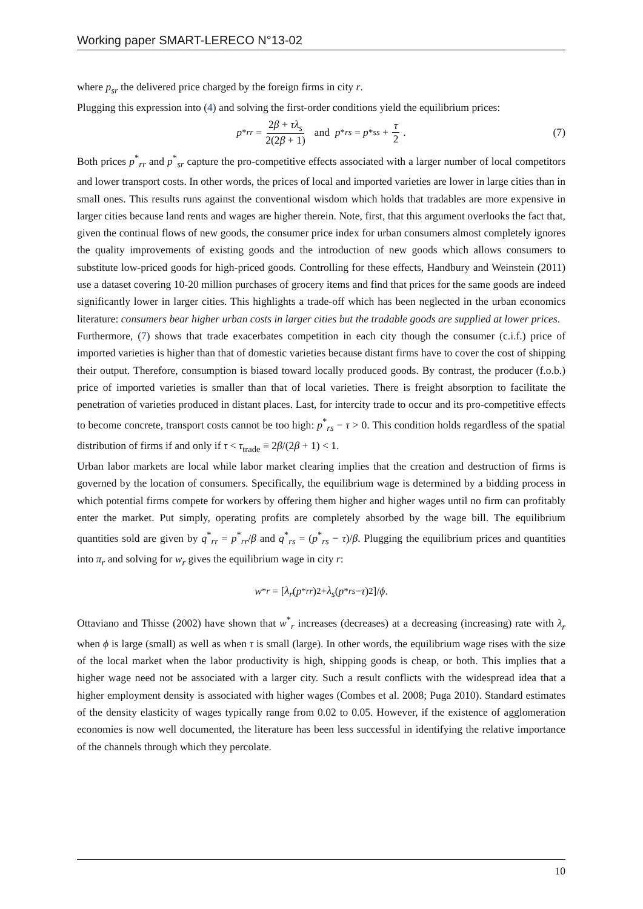Working paper SMART-LERECO N°13-02
where p<sub>sr</sub> the delivered price charged by the foreign firms in city r.
Plugging this expression into (4) and solving the first-order conditions yield the equilibrium prices:
p<sup>*</sup><sub>rr</sub> = 2β + τλ<sub>s</sub> 2(2β + 1) and p<sup>*</sup><sub>rs</sub> = p<sup>*</sup><sub>ss</sub> + τ 2. (7)
Both prices p<sup>*</sup><sub>rr</sub> and p<sup>*</sup><sub>sr</sub> capture the pro-competitive effects associated with a larger number of local competitors and lower transport costs. In other words, the prices of local and imported varieties are lower in large cities than in small ones. This results runs against the conventional wisdom which holds that tradables are more expensive in larger cities because land rents and wages are higher therein. Note, first, that this argument overlooks the fact that, given the continual flows of new goods, the consumer price index for urban consumers almost completely ignores the quality improvements of existing goods and the introduction of new goods which allows consumers to substitute low-priced goods for high-priced goods. Controlling for these effects, Handbury and Weinstein (2011) use a dataset covering 10-20 million purchases of grocery items and find that prices for the same goods are indeed significantly lower in larger cities. This highlights a trade-off which has been neglected in the urban economics literature: consumers bear higher urban costs in larger cities but the tradable goods are supplied at lower prices.
Furthermore, (7) shows that trade exacerbates competition in each city though the consumer (c.i.f.) price of imported varieties is higher than that of domestic varieties because distant firms have to cover the cost of shipping their output. Therefore, consumption is biased toward locally produced goods. By contrast, the producer (f.o.b.) price of imported varieties is smaller than that of local varieties. There is freight absorption to facilitate the penetration of varieties produced in distant places. Last, for intercity trade to occur and its pro-competitive effects to become concrete, transport costs cannot be too high: p<sup>*</sup><sub>rs</sub> − τ > 0. This condition holds regardless of the spatial distribution of firms if and only if τ < τ<sub>trade</sub> ≡ 2β/(2β + 1) < 1.
Urban labor markets are local while labor market clearing implies that the creation and destruction of firms is governed by the location of consumers. Specifically, the equilibrium wage is determined by a bidding process in which potential firms compete for workers by offering them higher and higher wages until no firm can profitably enter the market. Put simply, operating profits are completely absorbed by the wage bill. The equilibrium quantities sold are given by q<sup>*</sup><sub>rr</sub> = p<sup>*</sup><sub>rr</sub>/β and q<sup>*</sup><sub>rs</sub> = (p<sup>*</sup><sub>rs</sub> − τ)/β. Plugging the equilibrium prices and quantities into π<sub>r</sub> and solving for w<sub>r</sub> gives the equilibrium wage in city r:
w<sup>*</sup><sub>r</sub> = [λ<sub>r</sub> (p<sup>*</sup><sub>rr</sub>)<sup>2</sup> + λ<sub>s</sub> (p<sup>*</sup><sub>rs</sub> − τ)<sup>2</sup>]/ ϕ.
Ottaviano and Thisse (2002) have shown that w<sup>*</sup><sub>r</sub> increases (decreases) at a decreasing (increasing) rate with λ<sub>r</sub> when ϕ is large (small) as well as when τ is small (large). In other words, the equilibrium wage rises with the size of the local market when the labor productivity is high, shipping goods is cheap, or both. This implies that a higher wage need not be associated with a larger city. Such a result conflicts with the widespread idea that a higher employment density is associated with higher wages (Combes et al. 2008; Puga 2010). Standard estimates of the density elasticity of wages typically range from 0.02 to 0.05. However, if the existence of agglomeration economies is now well documented, the literature has been less successful in identifying the relative importance of the channels through which they percolate.
10